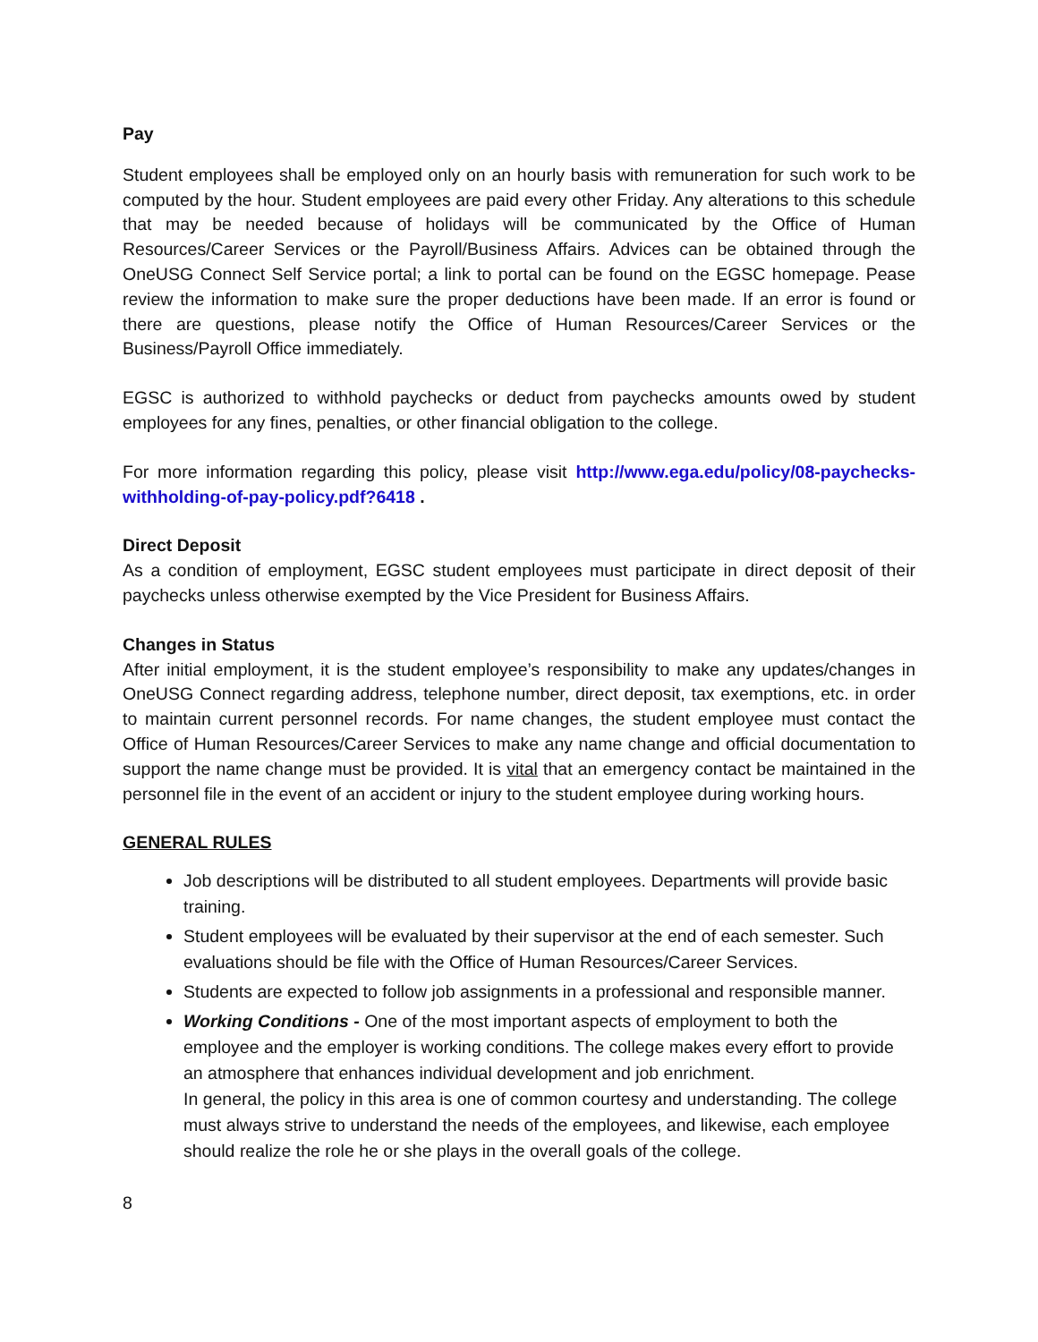Pay
Student employees shall be employed only on an hourly basis with remuneration for such work to be computed by the hour. Student employees are paid every other Friday. Any alterations to this schedule that may be needed because of holidays will be communicated by the Office of Human Resources/Career Services or the Payroll/Business Affairs. Advices can be obtained through the OneUSG Connect Self Service portal; a link to portal can be found on the EGSC homepage. Pease review the information to make sure the proper deductions have been made. If an error is found or there are questions, please notify the Office of Human Resources/Career Services or the Business/Payroll Office immediately.
EGSC is authorized to withhold paychecks or deduct from paychecks amounts owed by student employees for any fines, penalties, or other financial obligation to the college.
For more information regarding this policy, please visit http://www.ega.edu/policy/08-paychecks-withholding-of-pay-policy.pdf?6418 .
Direct Deposit
As a condition of employment, EGSC student employees must participate in direct deposit of their paychecks unless otherwise exempted by the Vice President for Business Affairs.
Changes in Status
After initial employment, it is the student employee’s responsibility to make any updates/changes in OneUSG Connect regarding address, telephone number, direct deposit, tax exemptions, etc. in order to maintain current personnel records. For name changes, the student employee must contact the Office of Human Resources/Career Services to make any name change and official documentation to support the name change must be provided. It is vital that an emergency contact be maintained in the personnel file in the event of an accident or injury to the student employee during working hours.
GENERAL RULES
Job descriptions will be distributed to all student employees. Departments will provide basic training.
Student employees will be evaluated by their supervisor at the end of each semester. Such evaluations should be file with the Office of Human Resources/Career Services.
Students are expected to follow job assignments in a professional and responsible manner.
Working Conditions - One of the most important aspects of employment to both the employee and the employer is working conditions. The college makes every effort to provide an atmosphere that enhances individual development and job enrichment.
In general, the policy in this area is one of common courtesy and understanding. The college must always strive to understand the needs of the employees, and likewise, each employee should realize the role he or she plays in the overall goals of the college.
8